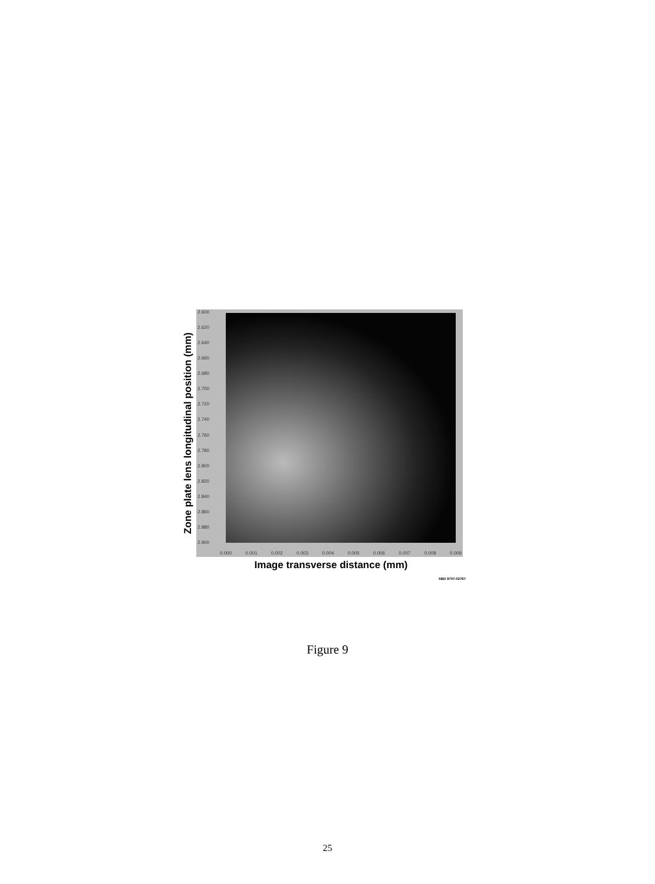Zone plate lens longitudinal position (mm)
2.600
2.620
2.640
2.660
2.680
2.700
2.720
2.740
2.760
2.780
2.800
2.820
2.840
2.860
2.880
2.900
0.000 0.001 0.002 0.003 0.004 0.005 0.006 0.007 0.008 0.009
Image transverse distance (mm)
XBD 9707-02767
Figure 9
25